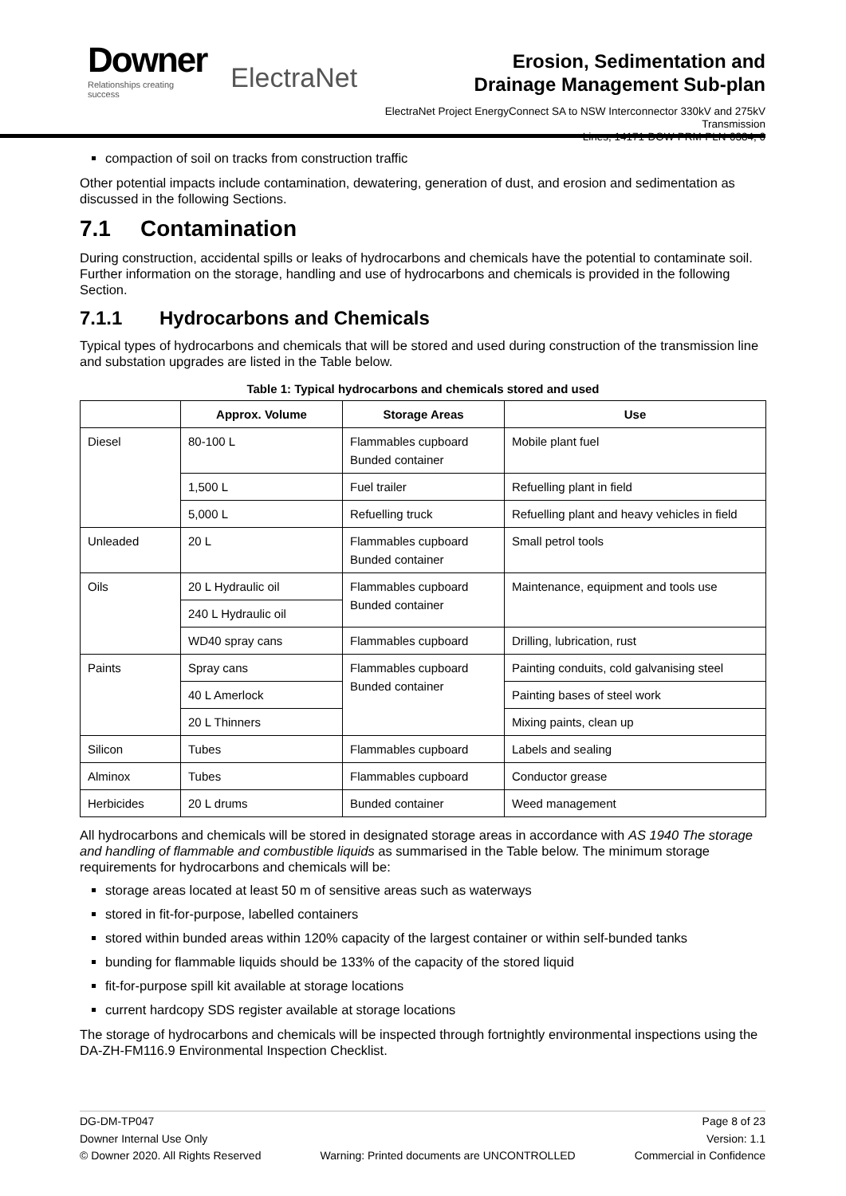Downer
Relationships creating success
ElectraNet
Erosion, Sedimentation and
Drainage Management Sub-plan
ElectraNet Project EnergyConnect SA to NSW Interconnector 330kV and 275kV Transmission
Lines, 14171-DOW-PRM-PLN-0384, 0
compaction of soil on tracks from construction traffic
Other potential impacts include contamination, dewatering, generation of dust, and erosion and sedimentation as discussed in the following Sections.
7.1 Contamination
During construction, accidental spills or leaks of hydrocarbons and chemicals have the potential to contaminate soil. Further information on the storage, handling and use of hydrocarbons and chemicals is provided in the following Section.
7.1.1 Hydrocarbons and Chemicals
Typical types of hydrocarbons and chemicals that will be stored and used during construction of the transmission line and substation upgrades are listed in the Table below.
Table 1: Typical hydrocarbons and chemicals stored and used
| | Approx. Volume | Storage Areas | Use |
| --- | --- | --- | --- |
| Diesel | 80-100 L | Flammables cupboard Bunded container | Mobile plant fuel |
| | 1,500 L | Fuel trailer | Refuelling plant in field |
| | 5,000 L | Refuelling truck | Refuelling plant and heavy vehicles in field |
| Unleaded | 20 L | Flammables cupboard Bunded container | Small petrol tools |
| Oils | 20 L Hydraulic oil | Flammables cupboard Bunded container | Maintenance, equipment and tools use |
| | 240 L Hydraulic oil | | |
| | WD40 spray cans | Flammables cupboard | Drilling, lubrication, rust |
| Paints | Spray cans | Flammables cupboard Bunded container | Painting conduits, cold galvanising steel |
| | 40 L Amerlock | | Painting bases of steel work |
| | 20 L Thinners | | Mixing paints, clean up |
| Silicon | Tubes | Flammables cupboard | Labels and sealing |
| Alminox | Tubes | Flammables cupboard | Conductor grease |
| Herbicides | 20 L drums | Bunded container | Weed management |
All hydrocarbons and chemicals will be stored in designated storage areas in accordance with AS 1940 The storage and handling of flammable and combustible liquids as summarised in the Table below. The minimum storage requirements for hydrocarbons and chemicals will be:
storage areas located at least 50 m of sensitive areas such as waterways
stored in fit-for-purpose, labelled containers
stored within bunded areas within 120% capacity of the largest container or within self-bunded tanks
bunding for flammable liquids should be 133% of the capacity of the stored liquid
fit-for-purpose spill kit available at storage locations
current hardcopy SDS register available at storage locations
The storage of hydrocarbons and chemicals will be inspected through fortnightly environmental inspections using the DA-ZH-FM116.9 Environmental Inspection Checklist.
DG-DM-TP047 Page 8 of 23
Downer Internal Use Only Version: 1.1
© Downer 2020. All Rights Reserved Warning: Printed documents are UNCONTROLLED Commercial in Confidence